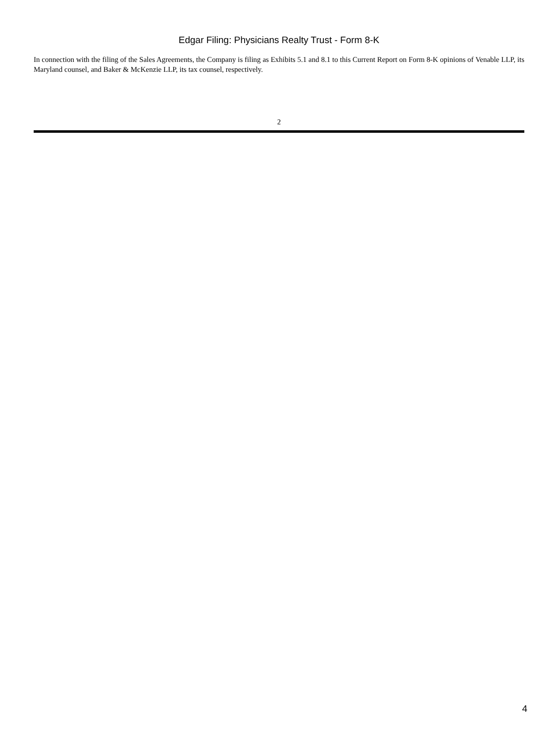Edgar Filing: Physicians Realty Trust - Form 8-K
In connection with the filing of the Sales Agreements, the Company is filing as Exhibits 5.1 and 8.1 to this Current Report on Form 8-K opinions of Venable LLP, its Maryland counsel, and Baker & McKenzie LLP, its tax counsel, respectively.
2
4